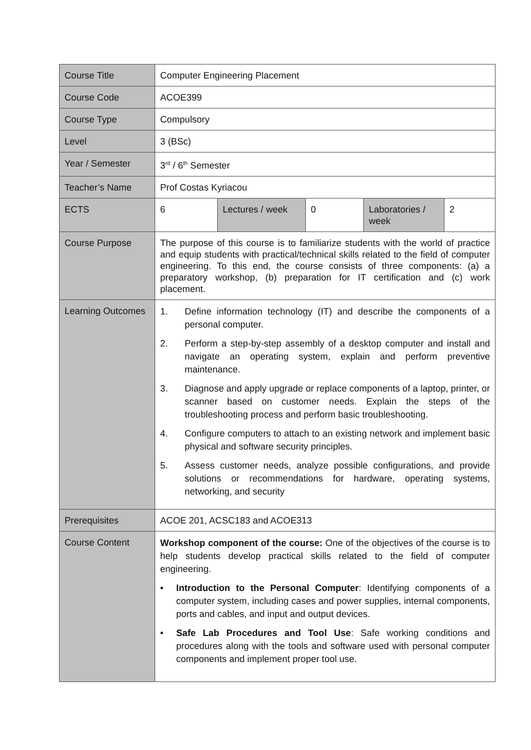| Course Title | Computer Engineering Placement | | | | |
| Course Code | ACOE399 | | | | |
| Course Type | Compulsory | | | | |
| Level | 3 (BSc) | | | | |
| Year / Semester | 3<sup>rd</sup> / 6<sup>th</sup> Semester | | | | |
| Teacher’s Name | Prof Costas Kyriacou | | | | |
| ECTS | 6 | Lectures / week | 0 | Laboratories / week | 2 |
| Course Purpose | The purpose of this course is to familiarize students with the world of practice and equip students with practical/technical skills related to the field of computer engineering. To this end, the course consists of three components: (a) a preparatory workshop, (b) preparation for IT certification and (c) work placement. | | | | |
| Learning Outcomes | 1. Define information technology (IT) and describe the components of a personal computer. 2. Perform a step-by-step assembly of a desktop computer and install and navigate an operating system, explain and perform preventive maintenance. 3. Diagnose and apply upgrade or replace components of a laptop, printer, or scanner based on customer needs. Explain the steps of the troubleshooting process and perform basic troubleshooting. 4. Configure computers to attach to an existing network and implement basic physical and software security principles. 5. Assess customer needs, analyze possible configurations, and provide solutions or recommendations for hardware, operating systems, networking, and security | | | | |
| Prerequisites | ACOE 201, ACSC183 and ACOE313 | | | | |
| Course Content | Workshop component of the course: One of the objectives of the course is to help students develop practical skills related to the field of computer engineering. • Introduction to the Personal Computer : Identifying components of a computer system, including cases and power supplies, internal components, ports and cables, and input and output devices. • Safe Lab Procedures and Tool Use : Safe working conditions and procedures along with the tools and software used with personal computer components and implement proper tool use. | | | | |